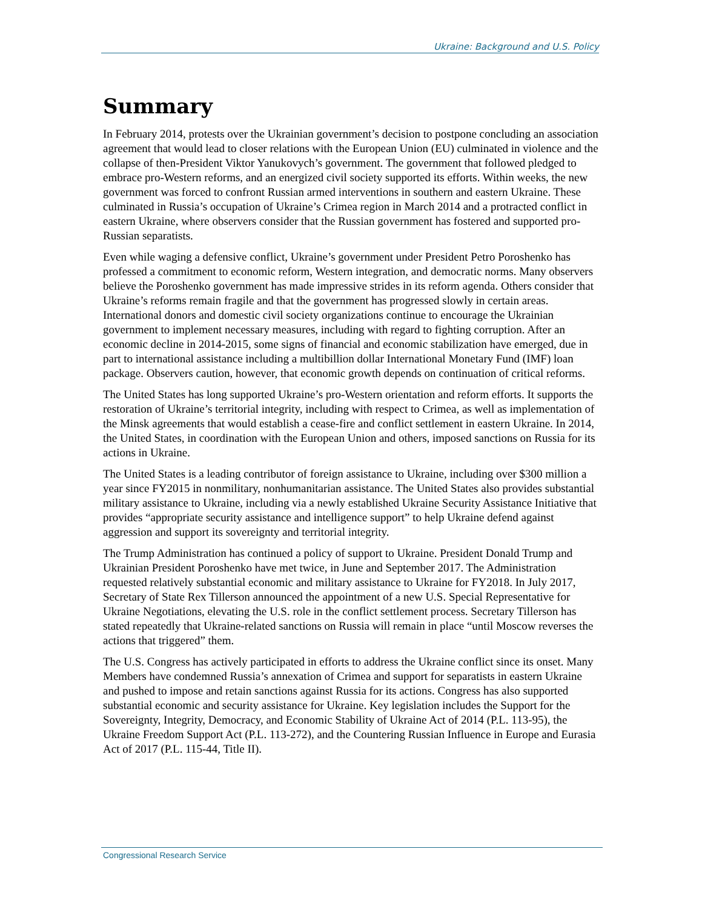Ukraine: Background and U.S. Policy
Summary
In February 2014, protests over the Ukrainian government’s decision to postpone concluding an association agreement that would lead to closer relations with the European Union (EU) culminated in violence and the collapse of then-President Viktor Yanukovych’s government. The government that followed pledged to embrace pro-Western reforms, and an energized civil society supported its efforts. Within weeks, the new government was forced to confront Russian armed interventions in southern and eastern Ukraine. These culminated in Russia’s occupation of Ukraine’s Crimea region in March 2014 and a protracted conflict in eastern Ukraine, where observers consider that the Russian government has fostered and supported pro-Russian separatists.
Even while waging a defensive conflict, Ukraine’s government under President Petro Poroshenko has professed a commitment to economic reform, Western integration, and democratic norms. Many observers believe the Poroshenko government has made impressive strides in its reform agenda. Others consider that Ukraine’s reforms remain fragile and that the government has progressed slowly in certain areas. International donors and domestic civil society organizations continue to encourage the Ukrainian government to implement necessary measures, including with regard to fighting corruption. After an economic decline in 2014-2015, some signs of financial and economic stabilization have emerged, due in part to international assistance including a multibillion dollar International Monetary Fund (IMF) loan package. Observers caution, however, that economic growth depends on continuation of critical reforms.
The United States has long supported Ukraine’s pro-Western orientation and reform efforts. It supports the restoration of Ukraine’s territorial integrity, including with respect to Crimea, as well as implementation of the Minsk agreements that would establish a cease-fire and conflict settlement in eastern Ukraine. In 2014, the United States, in coordination with the European Union and others, imposed sanctions on Russia for its actions in Ukraine.
The United States is a leading contributor of foreign assistance to Ukraine, including over $300 million a year since FY2015 in nonmilitary, nonhumanitarian assistance. The United States also provides substantial military assistance to Ukraine, including via a newly established Ukraine Security Assistance Initiative that provides “appropriate security assistance and intelligence support” to help Ukraine defend against aggression and support its sovereignty and territorial integrity.
The Trump Administration has continued a policy of support to Ukraine. President Donald Trump and Ukrainian President Poroshenko have met twice, in June and September 2017. The Administration requested relatively substantial economic and military assistance to Ukraine for FY2018. In July 2017, Secretary of State Rex Tillerson announced the appointment of a new U.S. Special Representative for Ukraine Negotiations, elevating the U.S. role in the conflict settlement process. Secretary Tillerson has stated repeatedly that Ukraine-related sanctions on Russia will remain in place “until Moscow reverses the actions that triggered” them.
The U.S. Congress has actively participated in efforts to address the Ukraine conflict since its onset. Many Members have condemned Russia’s annexation of Crimea and support for separatists in eastern Ukraine and pushed to impose and retain sanctions against Russia for its actions. Congress has also supported substantial economic and security assistance for Ukraine. Key legislation includes the Support for the Sovereignty, Integrity, Democracy, and Economic Stability of Ukraine Act of 2014 (P.L. 113-95), the Ukraine Freedom Support Act (P.L. 113-272), and the Countering Russian Influence in Europe and Eurasia Act of 2017 (P.L. 115-44, Title II).
Congressional Research Service